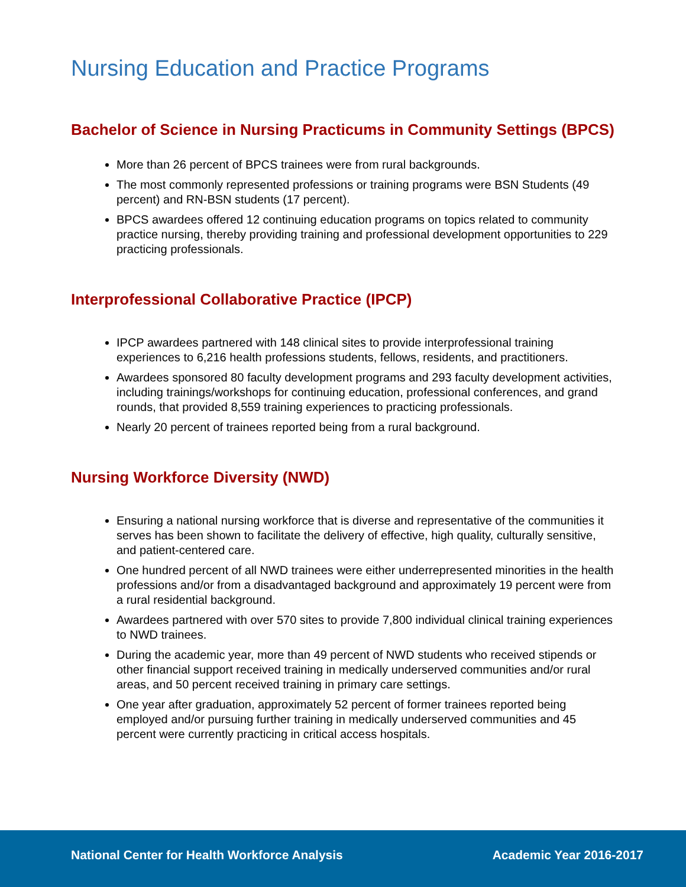Nursing Education and Practice Programs
Bachelor of Science in Nursing Practicums in Community Settings (BPCS)
More than 26 percent of BPCS trainees were from rural backgrounds.
The most commonly represented professions or training programs were BSN Students (49 percent) and RN-BSN students (17 percent).
BPCS awardees offered 12 continuing education programs on topics related to community practice nursing, thereby providing training and professional development opportunities to 229 practicing professionals.
Interprofessional Collaborative Practice (IPCP)
IPCP awardees partnered with 148 clinical sites to provide interprofessional training experiences to 6,216 health professions students, fellows, residents, and practitioners.
Awardees sponsored 80 faculty development programs and 293 faculty development activities, including trainings/workshops for continuing education, professional conferences, and grand rounds, that provided 8,559 training experiences to practicing professionals.
Nearly 20 percent of trainees reported being from a rural background.
Nursing Workforce Diversity (NWD)
Ensuring a national nursing workforce that is diverse and representative of the communities it serves has been shown to facilitate the delivery of effective, high quality, culturally sensitive, and patient-centered care.
One hundred percent of all NWD trainees were either underrepresented minorities in the health professions and/or from a disadvantaged background and approximately 19 percent were from a rural residential background.
Awardees partnered with over 570 sites to provide 7,800 individual clinical training experiences to NWD trainees.
During the academic year, more than 49 percent of NWD students who received stipends or other financial support received training in medically underserved communities and/or rural areas, and 50 percent received training in primary care settings.
One year after graduation, approximately 52 percent of former trainees reported being employed and/or pursuing further training in medically underserved communities and 45 percent were currently practicing in critical access hospitals.
National Center for Health Workforce Analysis Academic Year 2016-2017